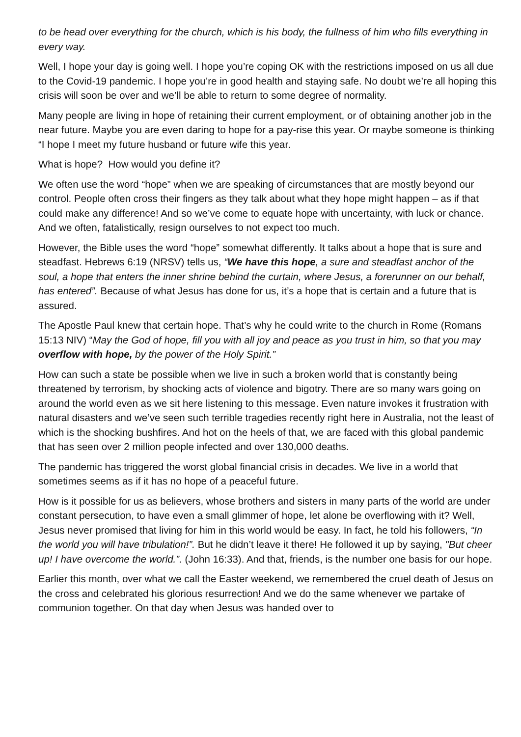to be head over everything for the church, which is his body, the fullness of him who fills everything in every way.
Well, I hope your day is going well. I hope you’re coping OK with the restrictions imposed on us all due to the Covid-19 pandemic. I hope you’re in good health and staying safe. No doubt we’re all hoping this crisis will soon be over and we’ll be able to return to some degree of normality.
Many people are living in hope of retaining their current employment, or of obtaining another job in the near future. Maybe you are even daring to hope for a pay-rise this year. Or maybe someone is thinking “I hope I meet my future husband or future wife this year.
What is hope? How would you define it?
We often use the word “hope” when we are speaking of circumstances that are mostly beyond our control. People often cross their fingers as they talk about what they hope might happen – as if that could make any difference! And so we’ve come to equate hope with uncertainty, with luck or chance. And we often, fatalistically, resign ourselves to not expect too much.
However, the Bible uses the word “hope” somewhat differently. It talks about a hope that is sure and steadfast. Hebrews 6:19 (NRSV) tells us, “We have this hope, a sure and steadfast anchor of the soul, a hope that enters the inner shrine behind the curtain, where Jesus, a forerunner on our behalf, has entered”. Because of what Jesus has done for us, it’s a hope that is certain and a future that is assured.
The Apostle Paul knew that certain hope. That’s why he could write to the church in Rome (Romans 15:13 NIV) “May the God of hope, fill you with all joy and peace as you trust in him, so that you may overflow with hope, by the power of the Holy Spirit.”
How can such a state be possible when we live in such a broken world that is constantly being threatened by terrorism, by shocking acts of violence and bigotry. There are so many wars going on around the world even as we sit here listening to this message. Even nature invokes it frustration with natural disasters and we’ve seen such terrible tragedies recently right here in Australia, not the least of which is the shocking bushfires. And hot on the heels of that, we are faced with this global pandemic that has seen over 2 million people infected and over 130,000 deaths.
The pandemic has triggered the worst global financial crisis in decades. We live in a world that sometimes seems as if it has no hope of a peaceful future.
How is it possible for us as believers, whose brothers and sisters in many parts of the world are under constant persecution, to have even a small glimmer of hope, let alone be overflowing with it? Well, Jesus never promised that living for him in this world would be easy. In fact, he told his followers, “In the world you will have tribulation!”. But he didn’t leave it there! He followed it up by saying, "But cheer up! I have overcome the world.”. (John 16:33). And that, friends, is the number one basis for our hope.
Earlier this month, over what we call the Easter weekend, we remembered the cruel death of Jesus on the cross and celebrated his glorious resurrection! And we do the same whenever we partake of communion together. On that day when Jesus was handed over to